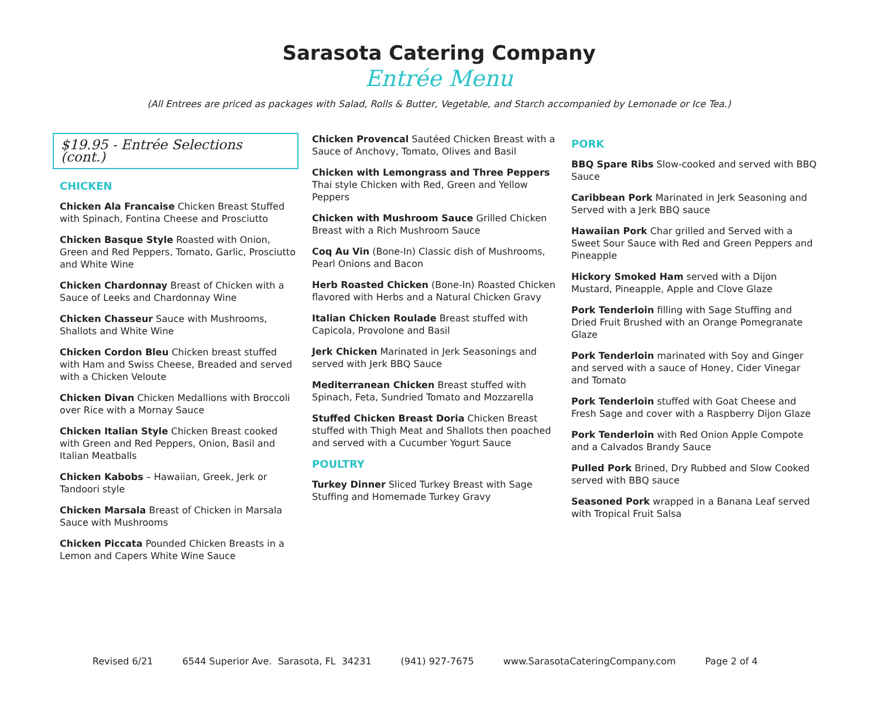Sarasota Catering Company
Entrée Menu
(All Entrees are priced as packages with Salad, Rolls & Butter, Vegetable, and Starch accompanied by Lemonade or Ice Tea.)
$19.95 - Entrée Selections (cont.)
CHICKEN
Chicken Ala Francaise Chicken Breast Stuffed with Spinach, Fontina Cheese and Prosciutto
Chicken Basque Style Roasted with Onion, Green and Red Peppers, Tomato, Garlic, Prosciutto and White Wine
Chicken Chardonnay Breast of Chicken with a Sauce of Leeks and Chardonnay Wine
Chicken Chasseur Sauce with Mushrooms, Shallots and White Wine
Chicken Cordon Bleu Chicken breast stuffed with Ham and Swiss Cheese, Breaded and served with a Chicken Veloute
Chicken Divan Chicken Medallions with Broccoli over Rice with a Mornay Sauce
Chicken Italian Style Chicken Breast cooked with Green and Red Peppers, Onion, Basil and Italian Meatballs
Chicken Kabobs – Hawaiian, Greek, Jerk or Tandoori style
Chicken Marsala Breast of Chicken in Marsala Sauce with Mushrooms
Chicken Piccata Pounded Chicken Breasts in a Lemon and Capers White Wine Sauce
Chicken Provencal Sautéed Chicken Breast with a Sauce of Anchovy, Tomato, Olives and Basil
Chicken with Lemongrass and Three Peppers Thai style Chicken with Red, Green and Yellow Peppers
Chicken with Mushroom Sauce Grilled Chicken Breast with a Rich Mushroom Sauce
Coq Au Vin (Bone-In) Classic dish of Mushrooms, Pearl Onions and Bacon
Herb Roasted Chicken (Bone-In) Roasted Chicken flavored with Herbs and a Natural Chicken Gravy
Italian Chicken Roulade Breast stuffed with Capicola, Provolone and Basil
Jerk Chicken Marinated in Jerk Seasonings and served with Jerk BBQ Sauce
Mediterranean Chicken Breast stuffed with Spinach, Feta, Sundried Tomato and Mozzarella
Stuffed Chicken Breast Doria Chicken Breast stuffed with Thigh Meat and Shallots then poached and served with a Cucumber Yogurt Sauce
POULTRY
Turkey Dinner Sliced Turkey Breast with Sage Stuffing and Homemade Turkey Gravy
PORK
BBQ Spare Ribs Slow-cooked and served with BBQ Sauce
Caribbean Pork Marinated in Jerk Seasoning and Served with a Jerk BBQ sauce
Hawaiian Pork Char grilled and Served with a Sweet Sour Sauce with Red and Green Peppers and Pineapple
Hickory Smoked Ham served with a Dijon Mustard, Pineapple, Apple and Clove Glaze
Pork Tenderloin filling with Sage Stuffing and Dried Fruit Brushed with an Orange Pomegranate Glaze
Pork Tenderloin marinated with Soy and Ginger and served with a sauce of Honey, Cider Vinegar and Tomato
Pork Tenderloin stuffed with Goat Cheese and Fresh Sage and cover with a Raspberry Dijon Glaze
Pork Tenderloin with Red Onion Apple Compote and a Calvados Brandy Sauce
Pulled Pork Brined, Dry Rubbed and Slow Cooked served with BBQ sauce
Seasoned Pork wrapped in a Banana Leaf served with Tropical Fruit Salsa
Revised 6/21 6544 Superior Ave. Sarasota, FL 34231 (941) 927-7675 www.SarasotaCateringCompany.com Page 2 of 4